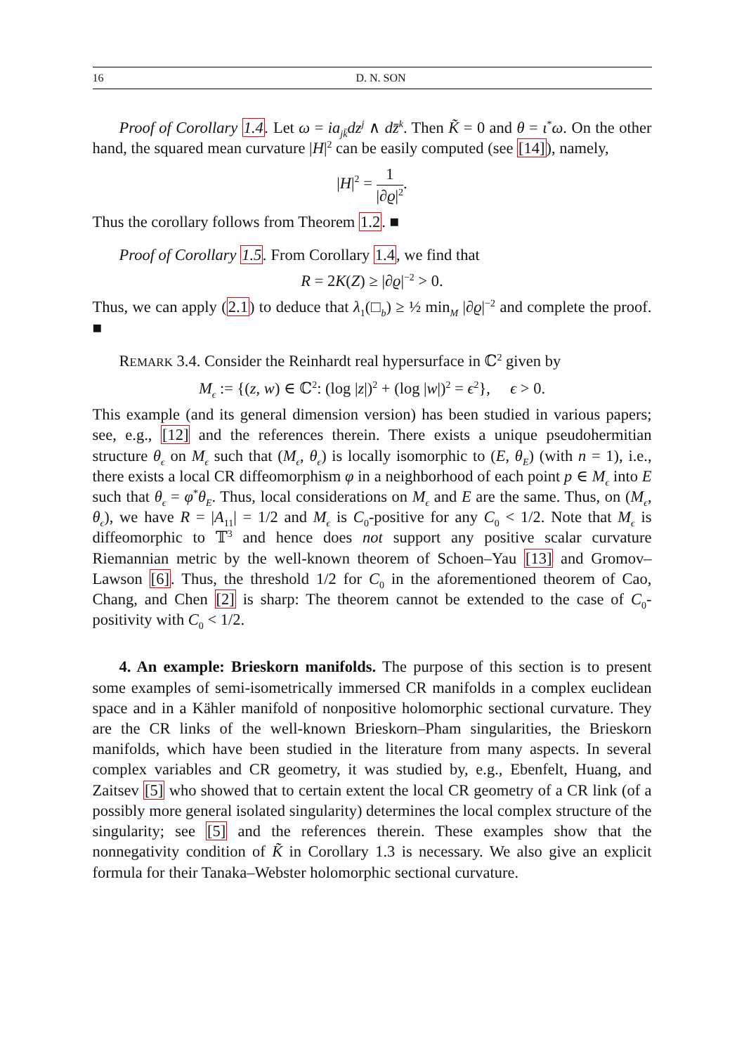16 D. N. SON
Proof of Corollary 1.4. Let ω = ia<sub>jk̄</sub>dz<sup>j</sup> ∧ dz̄<sup>k</sup>. Then K̃ = 0 and θ = ι<sup>*</sup>ω. On the other hand, the squared mean curvature |H|<sup>2</sup> can be easily computed (see [14]), namely,
|H|<sup>2</sup> = 1 |∂ϱ|<sup>2</sup>.
Thus the corollary follows from Theorem 1.2. ■
Proof of Corollary 1.5. From Corollary 1.4, we find that
R = 2K(Z) ≥ |∂ϱ|<sup>−2</sup> > 0.
Thus, we can apply (2.1) to deduce that λ<sub>1</sub>(□<sub>b</sub>) ≥ ½ min<sub>M</sub> |∂ϱ|<sup>−2</sup> and complete the proof. ■
REMARK 3.4. Consider the Reinhardt real hypersurface in ℂ<sup>2</sup> given by
M<sub>ϵ</sub> := {(z, w) ∈ ℂ<sup>2</sup>: (log |z|)<sup>2</sup> + (log |w|)<sup>2</sup> = ϵ<sup>2</sup>}, ϵ > 0.
This example (and its general dimension version) has been studied in various papers; see, e.g., [12] and the references therein. There exists a unique pseudohermitian structure θ<sub>ϵ</sub> on M<sub>ϵ</sub> such that (M<sub>ϵ</sub>, θ<sub>ϵ</sub>) is locally isomorphic to (E, θ<sub>E</sub>) (with n = 1), i.e., there exists a local CR diffeomorphism φ in a neighborhood of each point p ∈ M<sub>ϵ</sub> into E such that θ<sub>ϵ</sub> = φ<sup>*</sup>θ<sub>E</sub>. Thus, local considerations on M<sub>ϵ</sub> and E are the same. Thus, on (M<sub>ϵ</sub>, θ<sub>ϵ</sub>), we have R = |A<sub>11</sub>| = 1/2 and M<sub>ϵ</sub> is C<sub>0</sub>-positive for any C<sub>0</sub> < 1/2. Note that M<sub>ϵ</sub> is diffeomorphic to 𝕋<sup>3</sup> and hence does not support any positive scalar curvature Riemannian metric by the well-known theorem of Schoen–Yau [13] and Gromov–Lawson [6]. Thus, the threshold 1/2 for C<sub>0</sub> in the aforementioned theorem of Cao, Chang, and Chen [2] is sharp: The theorem cannot be extended to the case of C<sub>0</sub>-positivity with C<sub>0</sub> < 1/2.
4. An example: Brieskorn manifolds. The purpose of this section is to present some examples of semi-isometrically immersed CR manifolds in a complex euclidean space and in a Kähler manifold of nonpositive holomorphic sectional curvature. They are the CR links of the well-known Brieskorn–Pham singularities, the Brieskorn manifolds, which have been studied in the literature from many aspects. In several complex variables and CR geometry, it was studied by, e.g., Ebenfelt, Huang, and Zaitsev [5] who showed that to certain extent the local CR geometry of a CR link (of a possibly more general isolated singularity) determines the local complex structure of the singularity; see [5] and the references therein. These examples show that the nonnegativity condition of K̃ in Corollary 1.3 is necessary. We also give an explicit formula for their Tanaka–Webster holomorphic sectional curvature.